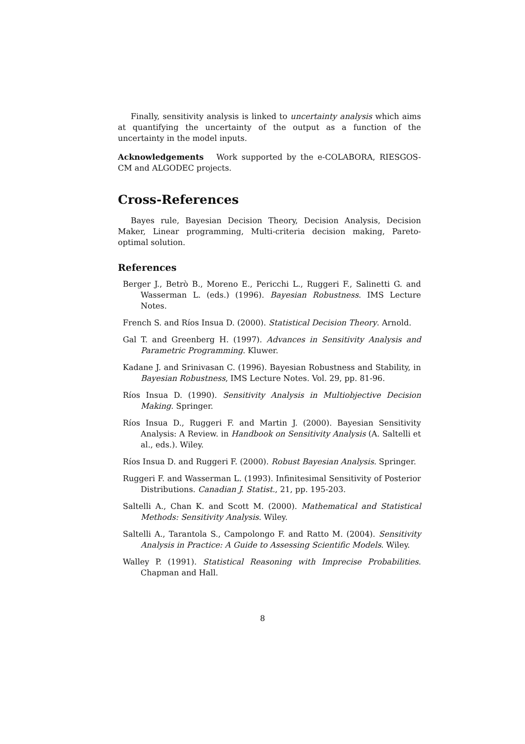Finally, sensitivity analysis is linked to uncertainty analysis which aims at quantifying the uncertainty of the output as a function of the uncertainty in the model inputs.
Acknowledgements Work supported by the e-COLABORA, RIESGOS-CM and ALGODEC projects.
Cross-References
Bayes rule, Bayesian Decision Theory, Decision Analysis, Decision Maker, Linear programming, Multi-criteria decision making, Pareto-optimal solution.
References
Berger J., Betrò B., Moreno E., Pericchi L., Ruggeri F., Salinetti G. and Wasserman L. (eds.) (1996). Bayesian Robustness. IMS Lecture Notes.
French S. and Ríos Insua D. (2000). Statistical Decision Theory. Arnold.
Gal T. and Greenberg H. (1997). Advances in Sensitivity Analysis and Parametric Programming. Kluwer.
Kadane J. and Srinivasan C. (1996). Bayesian Robustness and Stability, in Bayesian Robustness, IMS Lecture Notes. Vol. 29, pp. 81-96.
Ríos Insua D. (1990). Sensitivity Analysis in Multiobjective Decision Making. Springer.
Ríos Insua D., Ruggeri F. and Martin J. (2000). Bayesian Sensitivity Analysis: A Review. in Handbook on Sensitivity Analysis (A. Saltelli et al., eds.). Wiley.
Ríos Insua D. and Ruggeri F. (2000). Robust Bayesian Analysis. Springer.
Ruggeri F. and Wasserman L. (1993). Infinitesimal Sensitivity of Posterior Distributions. Canadian J. Statist., 21, pp. 195-203.
Saltelli A., Chan K. and Scott M. (2000). Mathematical and Statistical Methods: Sensitivity Analysis. Wiley.
Saltelli A., Tarantola S., Campolongo F. and Ratto M. (2004). Sensitivity Analysis in Practice: A Guide to Assessing Scientific Models. Wiley.
Walley P. (1991). Statistical Reasoning with Imprecise Probabilities. Chapman and Hall.
8